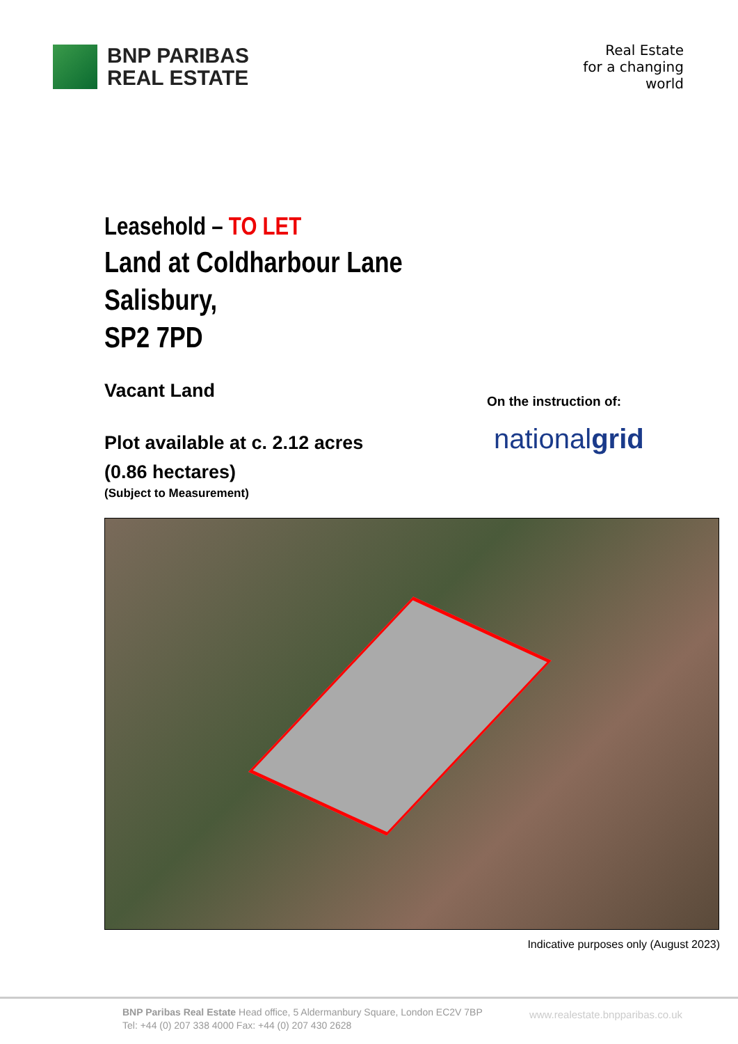BNP PARIBAS
REAL ESTATE
Real Estate
for a changing
world
Leasehold – TO LET
Land at Coldharbour Lane
Salisbury,
SP2 7PD
Vacant Land
Plot available at c. 2.12 acres
(0.86 hectares)
(Subject to Measurement)
On the instruction of:
nationalgrid
Indicative purposes only (August 2023)
BNP Paribas Real Estate Head office, 5 Aldermanbury Square, London EC2V 7BP
Tel: +44 (0) 207 338 4000 Fax: +44 (0) 207 430 2628
www.realestate.bnpparibas.co.uk